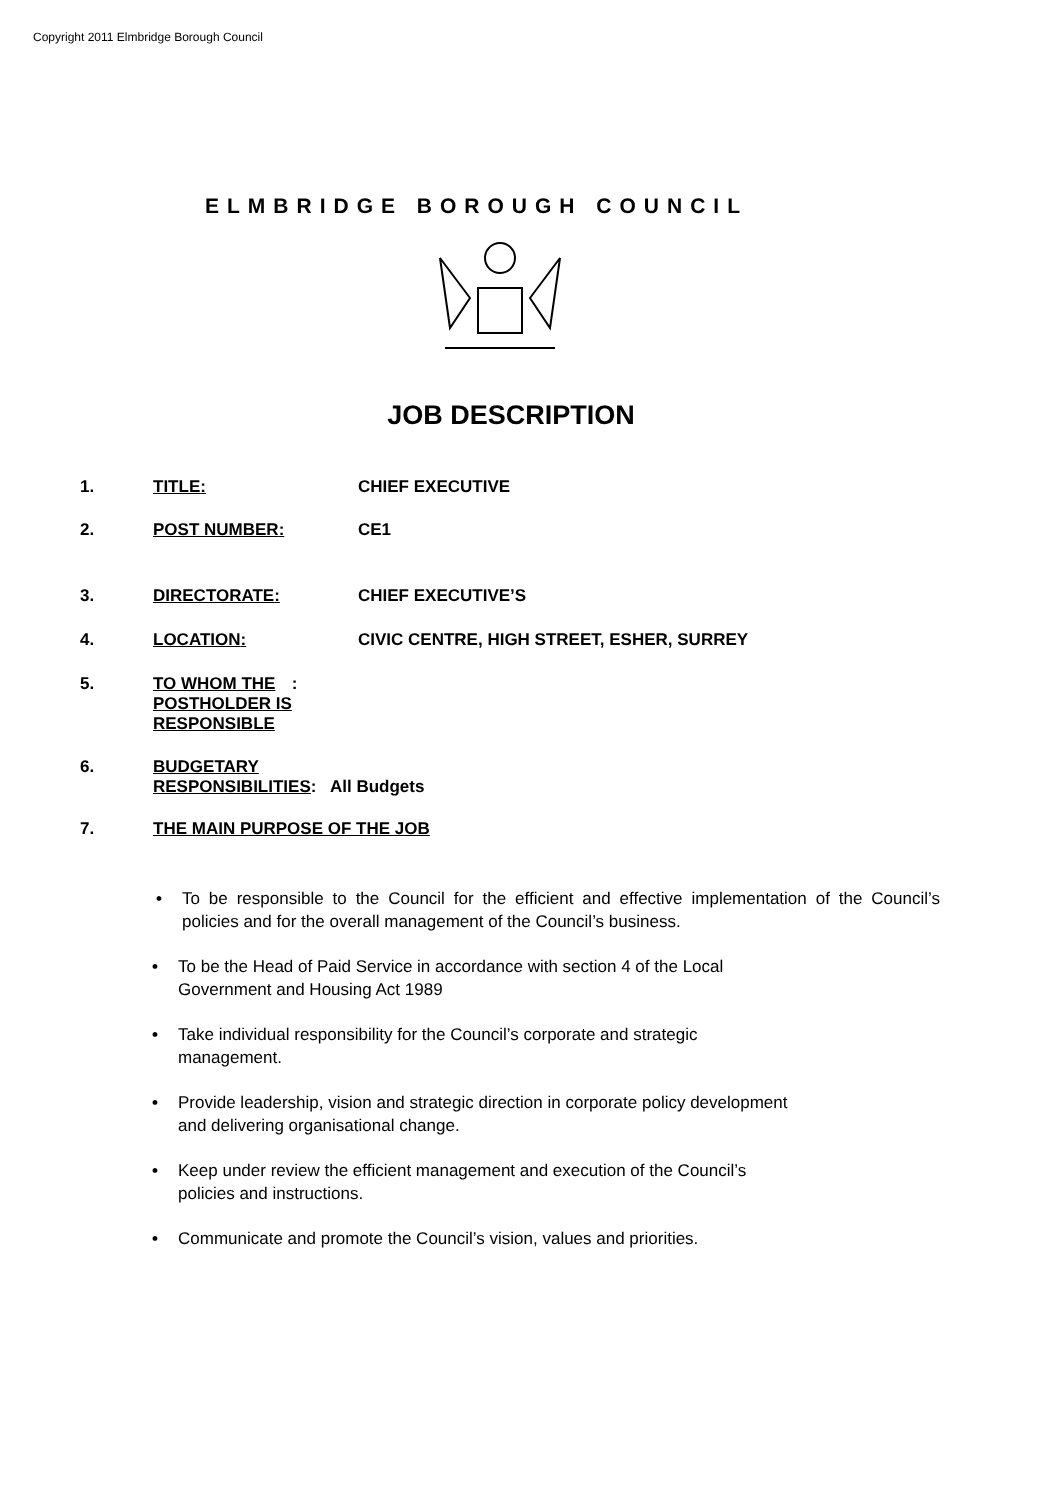Copyright 2011 Elmbridge Borough Council
ELMBRIDGE BOROUGH COUNCIL
JOB DESCRIPTION
1. TITLE: CHIEF EXECUTIVE
2. POST NUMBER: CE1
3. DIRECTORATE: CHIEF EXECUTIVE’S
4. LOCATION: CIVIC CENTRE, HIGH STREET, ESHER, SURREY
5. TO WHOM THE
POSTHOLDER IS
RESPONSIBLE
:
6. BUDGETARY
RESPONSIBILITIES: All Budgets
7. THE MAIN PURPOSE OF THE JOB
• To be responsible to the Council for the efficient and effective implementation of the Council’s policies and for the overall management of the Council’s business.
• To be the Head of Paid Service in accordance with section 4 of the Local
Government and Housing Act 1989
• Take individual responsibility for the Council’s corporate and strategic
management.
• Provide leadership, vision and strategic direction in corporate policy development
and delivering organisational change.
• Keep under review the efficient management and execution of the Council’s
policies and instructions.
• Communicate and promote the Council’s vision, values and priorities.